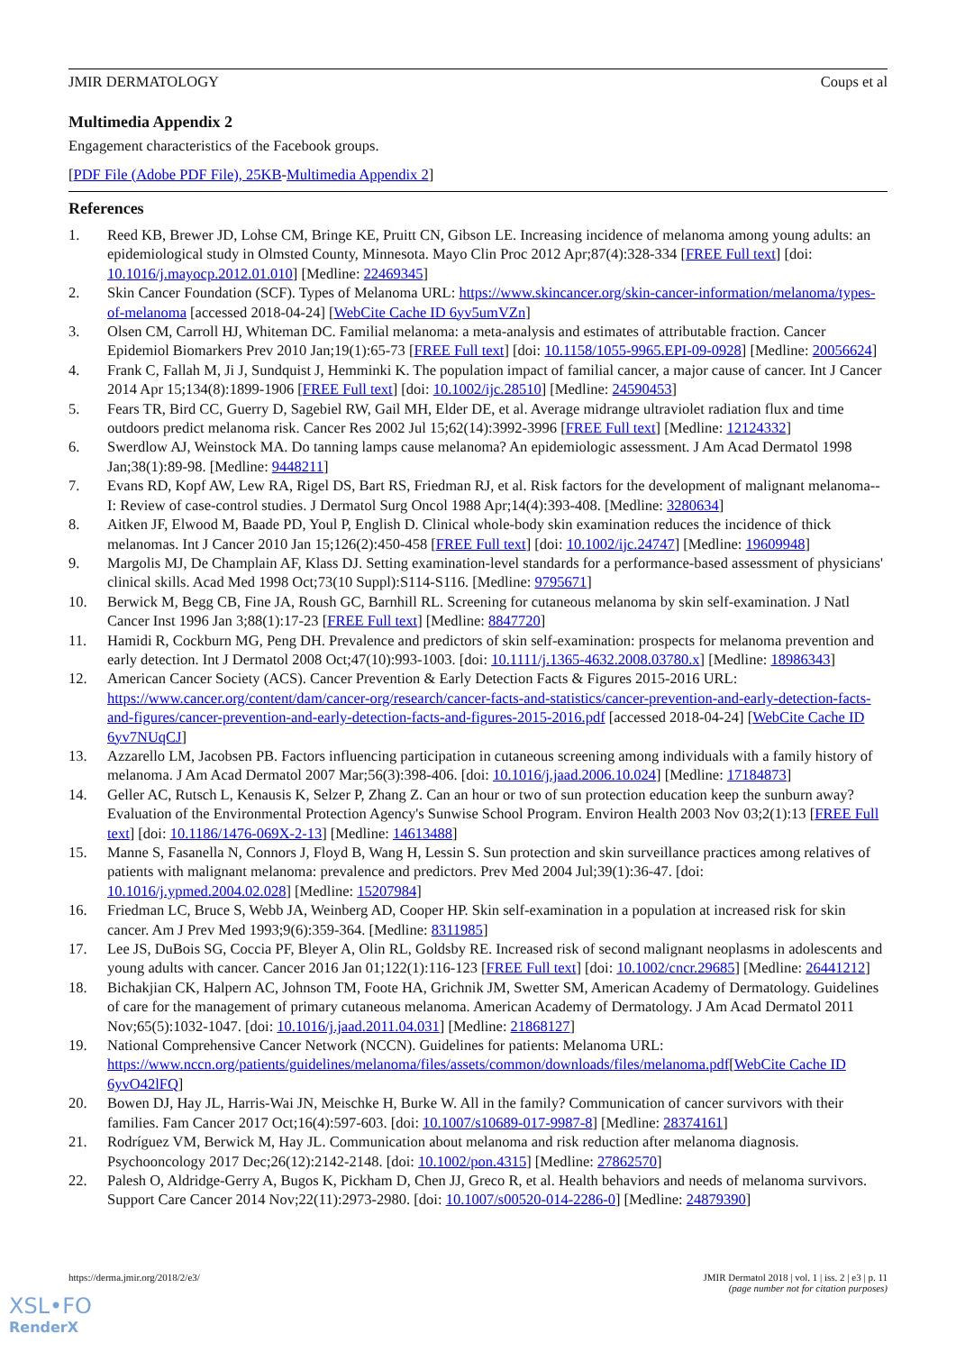JMIR DERMATOLOGY Coups et al
Multimedia Appendix 2
Engagement characteristics of the Facebook groups.
[PDF File (Adobe PDF File), 25KB-Multimedia Appendix 2]
References
1. Reed KB, Brewer JD, Lohse CM, Bringe KE, Pruitt CN, Gibson LE. Increasing incidence of melanoma among young adults: an epidemiological study in Olmsted County, Minnesota. Mayo Clin Proc 2012 Apr;87(4):328-334 [FREE Full text] [doi: 10.1016/j.mayocp.2012.01.010] [Medline: 22469345]
2. Skin Cancer Foundation (SCF). Types of Melanoma URL: https://www.skincancer.org/skin-cancer-information/melanoma/types-of-melanoma [accessed 2018-04-24] [WebCite Cache ID 6yv5umVZn]
3. Olsen CM, Carroll HJ, Whiteman DC. Familial melanoma: a meta-analysis and estimates of attributable fraction. Cancer Epidemiol Biomarkers Prev 2010 Jan;19(1):65-73 [FREE Full text] [doi: 10.1158/1055-9965.EPI-09-0928] [Medline: 20056624]
4. Frank C, Fallah M, Ji J, Sundquist J, Hemminki K. The population impact of familial cancer, a major cause of cancer. Int J Cancer 2014 Apr 15;134(8):1899-1906 [FREE Full text] [doi: 10.1002/ijc.28510] [Medline: 24590453]
5. Fears TR, Bird CC, Guerry D, Sagebiel RW, Gail MH, Elder DE, et al. Average midrange ultraviolet radiation flux and time outdoors predict melanoma risk. Cancer Res 2002 Jul 15;62(14):3992-3996 [FREE Full text] [Medline: 12124332]
6. Swerdlow AJ, Weinstock MA. Do tanning lamps cause melanoma? An epidemiologic assessment. J Am Acad Dermatol 1998 Jan;38(1):89-98. [Medline: 9448211]
7. Evans RD, Kopf AW, Lew RA, Rigel DS, Bart RS, Friedman RJ, et al. Risk factors for the development of malignant melanoma--I: Review of case-control studies. J Dermatol Surg Oncol 1988 Apr;14(4):393-408. [Medline: 3280634]
8. Aitken JF, Elwood M, Baade PD, Youl P, English D. Clinical whole-body skin examination reduces the incidence of thick melanomas. Int J Cancer 2010 Jan 15;126(2):450-458 [FREE Full text] [doi: 10.1002/ijc.24747] [Medline: 19609948]
9. Margolis MJ, De Champlain AF, Klass DJ. Setting examination-level standards for a performance-based assessment of physicians' clinical skills. Acad Med 1998 Oct;73(10 Suppl):S114-S116. [Medline: 9795671]
10. Berwick M, Begg CB, Fine JA, Roush GC, Barnhill RL. Screening for cutaneous melanoma by skin self-examination. J Natl Cancer Inst 1996 Jan 3;88(1):17-23 [FREE Full text] [Medline: 8847720]
11. Hamidi R, Cockburn MG, Peng DH. Prevalence and predictors of skin self-examination: prospects for melanoma prevention and early detection. Int J Dermatol 2008 Oct;47(10):993-1003. [doi: 10.1111/j.1365-4632.2008.03780.x] [Medline: 18986343]
12. American Cancer Society (ACS). Cancer Prevention & Early Detection Facts & Figures 2015-2016 URL: https://www.cancer.org/content/dam/cancer-org/research/cancer-facts-and-statistics/cancer-prevention-and-early-detection-facts-and-figures/cancer-prevention-and-early-detection-facts-and-figures-2015-2016.pdf [accessed 2018-04-24] [WebCite Cache ID 6yv7NUqCJ]
13. Azzarello LM, Jacobsen PB. Factors influencing participation in cutaneous screening among individuals with a family history of melanoma. J Am Acad Dermatol 2007 Mar;56(3):398-406. [doi: 10.1016/j.jaad.2006.10.024] [Medline: 17184873]
14. Geller AC, Rutsch L, Kenausis K, Selzer P, Zhang Z. Can an hour or two of sun protection education keep the sunburn away? Evaluation of the Environmental Protection Agency's Sunwise School Program. Environ Health 2003 Nov 03;2(1):13 [FREE Full text] [doi: 10.1186/1476-069X-2-13] [Medline: 14613488]
15. Manne S, Fasanella N, Connors J, Floyd B, Wang H, Lessin S. Sun protection and skin surveillance practices among relatives of patients with malignant melanoma: prevalence and predictors. Prev Med 2004 Jul;39(1):36-47. [doi: 10.1016/j.ypmed.2004.02.028] [Medline: 15207984]
16. Friedman LC, Bruce S, Webb JA, Weinberg AD, Cooper HP. Skin self-examination in a population at increased risk for skin cancer. Am J Prev Med 1993;9(6):359-364. [Medline: 8311985]
17. Lee JS, DuBois SG, Coccia PF, Bleyer A, Olin RL, Goldsby RE. Increased risk of second malignant neoplasms in adolescents and young adults with cancer. Cancer 2016 Jan 01;122(1):116-123 [FREE Full text] [doi: 10.1002/cncr.29685] [Medline: 26441212]
18. Bichakjian CK, Halpern AC, Johnson TM, Foote HA, Grichnik JM, Swetter SM, American Academy of Dermatology. Guidelines of care for the management of primary cutaneous melanoma. American Academy of Dermatology. J Am Acad Dermatol 2011 Nov;65(5):1032-1047. [doi: 10.1016/j.jaad.2011.04.031] [Medline: 21868127]
19. National Comprehensive Cancer Network (NCCN). Guidelines for patients: Melanoma URL: https://www.nccn.org/patients/guidelines/melanoma/files/assets/common/downloads/files/melanoma.pdf[WebCite Cache ID 6yvO42lFQ]
20. Bowen DJ, Hay JL, Harris-Wai JN, Meischke H, Burke W. All in the family? Communication of cancer survivors with their families. Fam Cancer 2017 Oct;16(4):597-603. [doi: 10.1007/s10689-017-9987-8] [Medline: 28374161]
21. Rodríguez VM, Berwick M, Hay JL. Communication about melanoma and risk reduction after melanoma diagnosis. Psychooncology 2017 Dec;26(12):2142-2148. [doi: 10.1002/pon.4315] [Medline: 27862570]
22. Palesh O, Aldridge-Gerry A, Bugos K, Pickham D, Chen JJ, Greco R, et al. Health behaviors and needs of melanoma survivors. Support Care Cancer 2014 Nov;22(11):2973-2980. [doi: 10.1007/s00520-014-2286-0] [Medline: 24879390]
https://derma.jmir.org/2018/2/e3/ JMIR Dermatol 2018 | vol. 1 | iss. 2 | e3 | p. 11
(page number not for citation purposes)
XSL•FO
RenderX